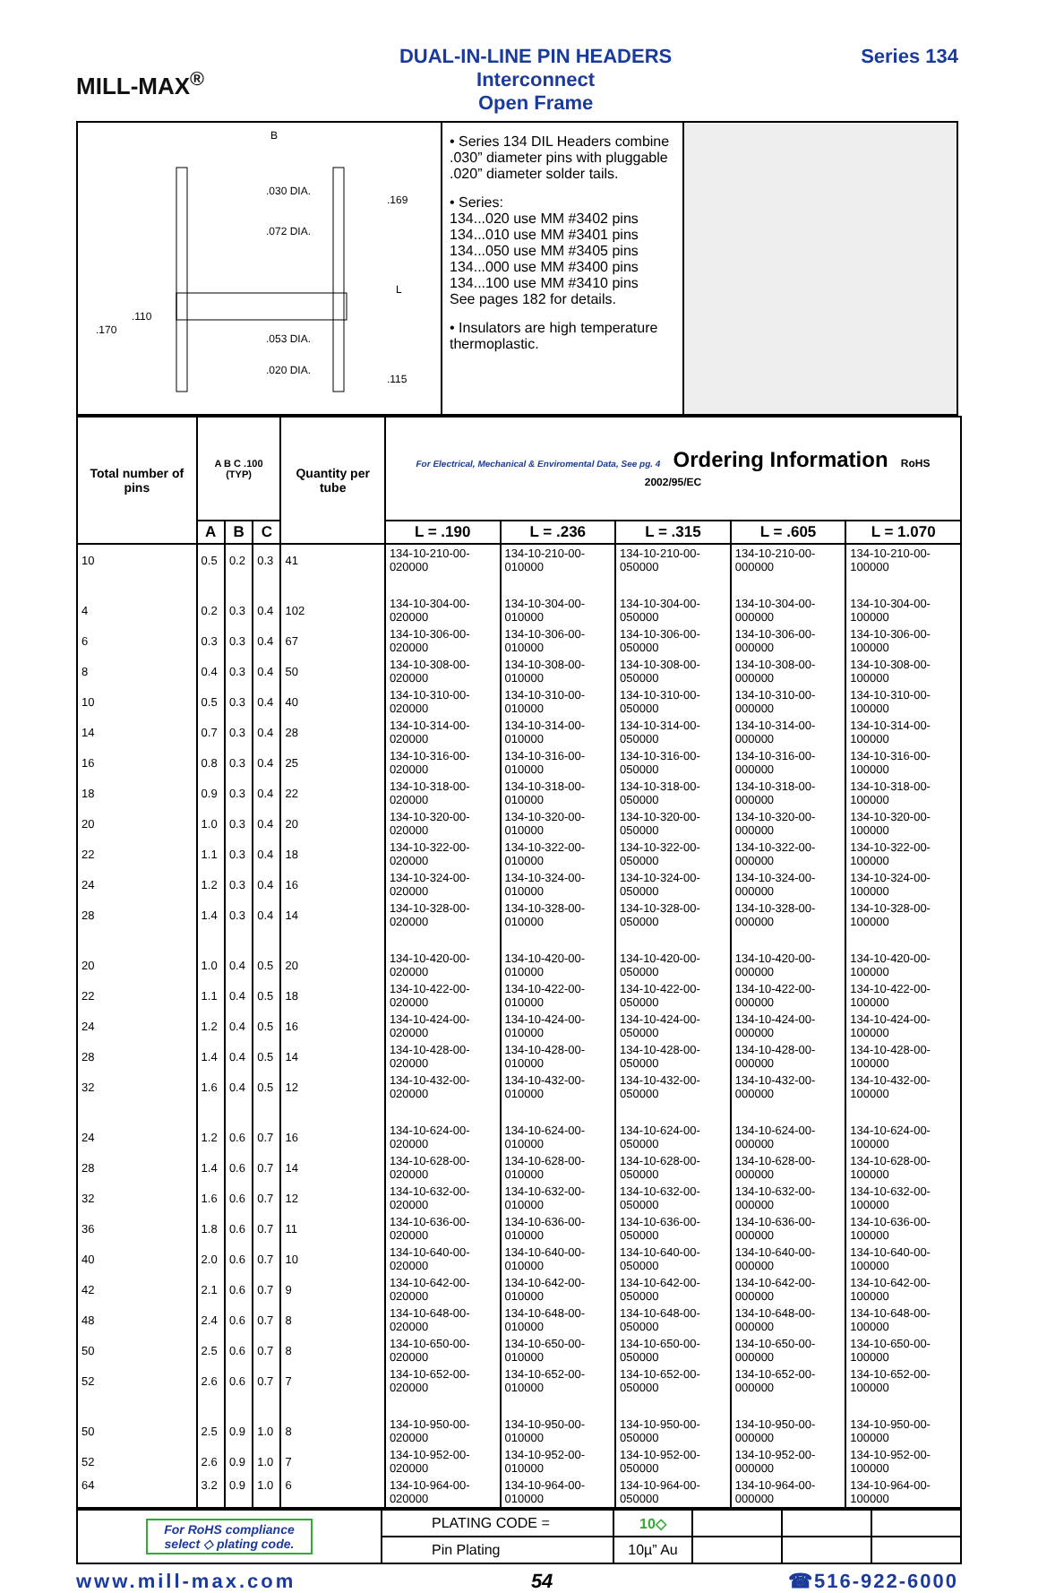MILL-MAX<sup>®</sup>
DUAL-IN-LINE PIN HEADERS
Interconnect
Open Frame
Series 134
B
.030 DIA.
.169
.072 DIA.
.110
.170
L
.053 DIA.
.020 DIA.
.115
• Series 134 DIL Headers combine .030” diameter pins with pluggable .020” diameter solder tails.
• Series:
134...020 use MM #3402 pins
134...010 use MM #3401 pins
134...050 use MM #3405 pins
134...000 use MM #3400 pins
134...100 use MM #3410 pins
See pages 182 for details.
• Insulators are high temperature thermoplastic.
| Total number of pins | A B C .100 (TYP) | | | Quantity per tube | For Electrical, Mechanical & Enviromental Data, See pg. 4 Ordering Information RoHS 2002/95/EC | | | | |
| --- | --- | --- | --- | --- | --- | --- | --- | --- | --- |
| | A | B | C | | L = .190 | L = .236 | L = .315 | L = .605 | L = 1.070 |
| 10 | 0.5 | 0.2 | 0.3 | 41 | 134-10-210-00-020000 | 134-10-210-00-010000 | 134-10-210-00-050000 | 134-10-210-00-000000 | 134-10-210-00-100000 |
| 4 | 0.2 | 0.3 | 0.4 | 102 | 134-10-304-00-020000 | 134-10-304-00-010000 | 134-10-304-00-050000 | 134-10-304-00-000000 | 134-10-304-00-100000 |
| 6 | 0.3 | 0.3 | 0.4 | 67 | 134-10-306-00-020000 | 134-10-306-00-010000 | 134-10-306-00-050000 | 134-10-306-00-000000 | 134-10-306-00-100000 |
| 8 | 0.4 | 0.3 | 0.4 | 50 | 134-10-308-00-020000 | 134-10-308-00-010000 | 134-10-308-00-050000 | 134-10-308-00-000000 | 134-10-308-00-100000 |
| 10 | 0.5 | 0.3 | 0.4 | 40 | 134-10-310-00-020000 | 134-10-310-00-010000 | 134-10-310-00-050000 | 134-10-310-00-000000 | 134-10-310-00-100000 |
| 14 | 0.7 | 0.3 | 0.4 | 28 | 134-10-314-00-020000 | 134-10-314-00-010000 | 134-10-314-00-050000 | 134-10-314-00-000000 | 134-10-314-00-100000 |
| 16 | 0.8 | 0.3 | 0.4 | 25 | 134-10-316-00-020000 | 134-10-316-00-010000 | 134-10-316-00-050000 | 134-10-316-00-000000 | 134-10-316-00-100000 |
| 18 | 0.9 | 0.3 | 0.4 | 22 | 134-10-318-00-020000 | 134-10-318-00-010000 | 134-10-318-00-050000 | 134-10-318-00-000000 | 134-10-318-00-100000 |
| 20 | 1.0 | 0.3 | 0.4 | 20 | 134-10-320-00-020000 | 134-10-320-00-010000 | 134-10-320-00-050000 | 134-10-320-00-000000 | 134-10-320-00-100000 |
| 22 | 1.1 | 0.3 | 0.4 | 18 | 134-10-322-00-020000 | 134-10-322-00-010000 | 134-10-322-00-050000 | 134-10-322-00-000000 | 134-10-322-00-100000 |
| 24 | 1.2 | 0.3 | 0.4 | 16 | 134-10-324-00-020000 | 134-10-324-00-010000 | 134-10-324-00-050000 | 134-10-324-00-000000 | 134-10-324-00-100000 |
| 28 | 1.4 | 0.3 | 0.4 | 14 | 134-10-328-00-020000 | 134-10-328-00-010000 | 134-10-328-00-050000 | 134-10-328-00-000000 | 134-10-328-00-100000 |
| 20 | 1.0 | 0.4 | 0.5 | 20 | 134-10-420-00-020000 | 134-10-420-00-010000 | 134-10-420-00-050000 | 134-10-420-00-000000 | 134-10-420-00-100000 |
| 22 | 1.1 | 0.4 | 0.5 | 18 | 134-10-422-00-020000 | 134-10-422-00-010000 | 134-10-422-00-050000 | 134-10-422-00-000000 | 134-10-422-00-100000 |
| 24 | 1.2 | 0.4 | 0.5 | 16 | 134-10-424-00-020000 | 134-10-424-00-010000 | 134-10-424-00-050000 | 134-10-424-00-000000 | 134-10-424-00-100000 |
| 28 | 1.4 | 0.4 | 0.5 | 14 | 134-10-428-00-020000 | 134-10-428-00-010000 | 134-10-428-00-050000 | 134-10-428-00-000000 | 134-10-428-00-100000 |
| 32 | 1.6 | 0.4 | 0.5 | 12 | 134-10-432-00-020000 | 134-10-432-00-010000 | 134-10-432-00-050000 | 134-10-432-00-000000 | 134-10-432-00-100000 |
| 24 | 1.2 | 0.6 | 0.7 | 16 | 134-10-624-00-020000 | 134-10-624-00-010000 | 134-10-624-00-050000 | 134-10-624-00-000000 | 134-10-624-00-100000 |
| 28 | 1.4 | 0.6 | 0.7 | 14 | 134-10-628-00-020000 | 134-10-628-00-010000 | 134-10-628-00-050000 | 134-10-628-00-000000 | 134-10-628-00-100000 |
| 32 | 1.6 | 0.6 | 0.7 | 12 | 134-10-632-00-020000 | 134-10-632-00-010000 | 134-10-632-00-050000 | 134-10-632-00-000000 | 134-10-632-00-100000 |
| 36 | 1.8 | 0.6 | 0.7 | 11 | 134-10-636-00-020000 | 134-10-636-00-010000 | 134-10-636-00-050000 | 134-10-636-00-000000 | 134-10-636-00-100000 |
| 40 | 2.0 | 0.6 | 0.7 | 10 | 134-10-640-00-020000 | 134-10-640-00-010000 | 134-10-640-00-050000 | 134-10-640-00-000000 | 134-10-640-00-100000 |
| 42 | 2.1 | 0.6 | 0.7 | 9 | 134-10-642-00-020000 | 134-10-642-00-010000 | 134-10-642-00-050000 | 134-10-642-00-000000 | 134-10-642-00-100000 |
| 48 | 2.4 | 0.6 | 0.7 | 8 | 134-10-648-00-020000 | 134-10-648-00-010000 | 134-10-648-00-050000 | 134-10-648-00-000000 | 134-10-648-00-100000 |
| 50 | 2.5 | 0.6 | 0.7 | 8 | 134-10-650-00-020000 | 134-10-650-00-010000 | 134-10-650-00-050000 | 134-10-650-00-000000 | 134-10-650-00-100000 |
| 52 | 2.6 | 0.6 | 0.7 | 7 | 134-10-652-00-020000 | 134-10-652-00-010000 | 134-10-652-00-050000 | 134-10-652-00-000000 | 134-10-652-00-100000 |
| 50 | 2.5 | 0.9 | 1.0 | 8 | 134-10-950-00-020000 | 134-10-950-00-010000 | 134-10-950-00-050000 | 134-10-950-00-000000 | 134-10-950-00-100000 |
| 52 | 2.6 | 0.9 | 1.0 | 7 | 134-10-952-00-020000 | 134-10-952-00-010000 | 134-10-952-00-050000 | 134-10-952-00-000000 | 134-10-952-00-100000 |
| 64 | 3.2 | 0.9 | 1.0 | 6 | 134-10-964-00-020000 | 134-10-964-00-010000 | 134-10-964-00-050000 | 134-10-964-00-000000 | 134-10-964-00-100000 |
| For RoHS compliance select ◇ plating code. | PLATING CODE = | 10◇ | | | |
| | Pin Plating | 10µ” Au | | | |
www.mill-max.com 54 ☎516-922-6000